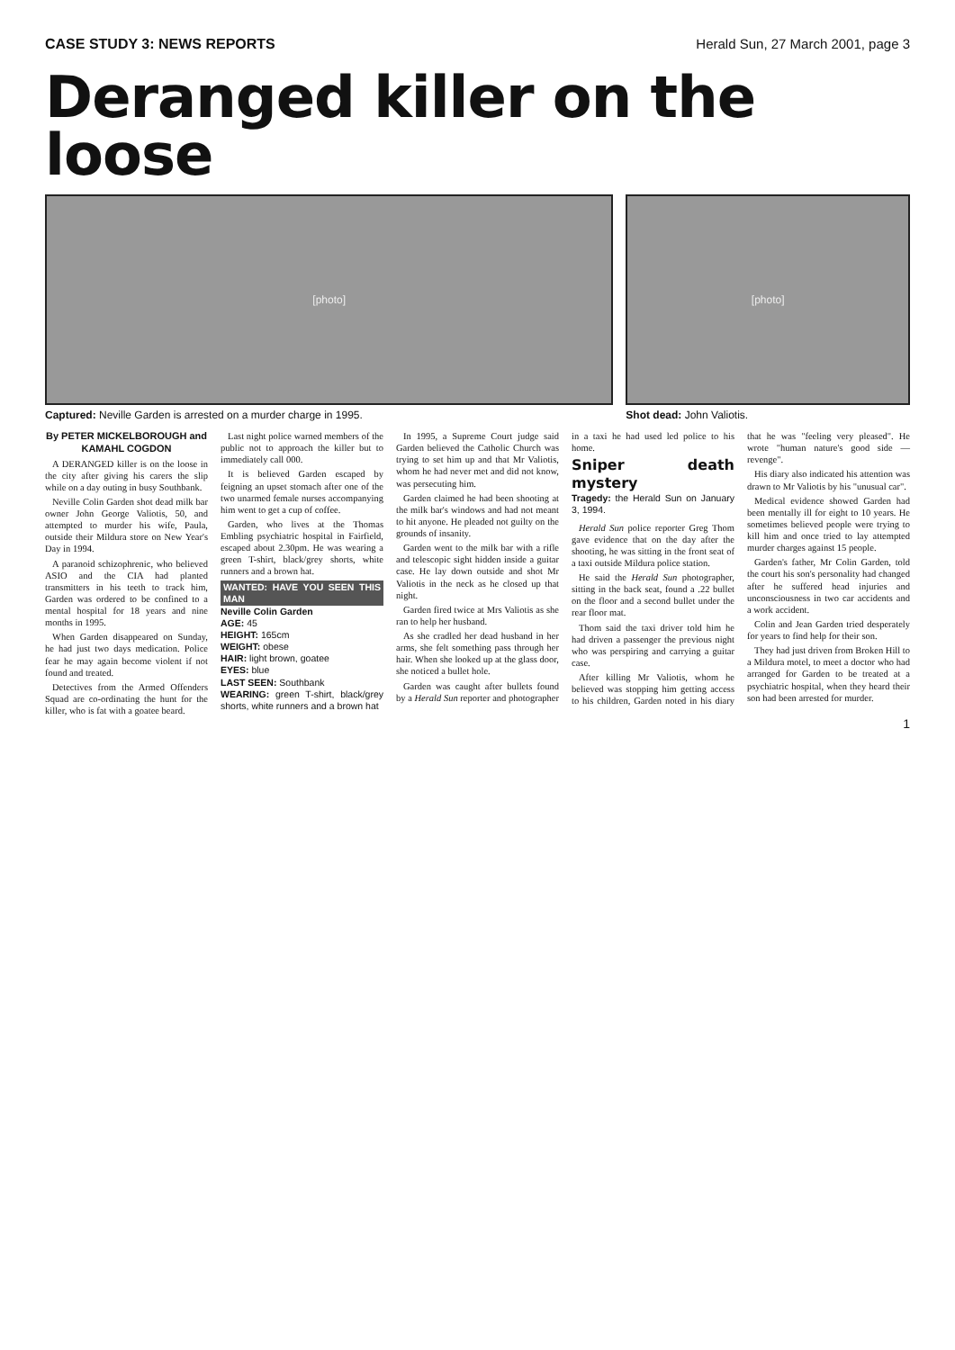CASE STUDY 3: NEWS REPORTS Herald Sun, 27 March 2001, page 3
Deranged killer on the loose
[photo]
Captured: Neville Garden is arrested on a murder charge in 1995.
[photo]
Shot dead: John Valiotis.
By PETER MICKELBOROUGH and KAMAHL COGDON
A DERANGED killer is on the loose in the city after giving his carers the slip while on a day outing in busy Southbank.
Neville Colin Garden shot dead milk bar owner John George Valiotis, 50, and attempted to murder his wife, Paula, outside their Mildura store on New Year's Day in 1994.
A paranoid schizophrenic, who believed ASIO and the CIA had planted transmitters in his teeth to track him, Garden was ordered to be confined to a mental hospital for 18 years and nine months in 1995.
When Garden disappeared on Sunday, he had just two days medication. Police fear he may again become violent if not found and treated.
Detectives from the Armed Offenders Squad are co-ordinating the hunt for the killer, who is fat with a goatee beard.
Last night police warned members of the public not to approach the killer but to immediately call 000.
It is believed Garden escaped by feigning an upset stomach after one of the two unarmed female nurses accompanying him went to get a cup of coffee.
Garden, who lives at the Thomas Embling psychiatric hospital in Fairfield, escaped about 2.30pm. He was wearing a green T-shirt, black/grey shorts, white runners and a brown hat.
WANTED: HAVE YOU SEEN THIS MAN
Neville Colin Garden
AGE: 45
HEIGHT: 165cm
WEIGHT: obese
HAIR: light brown, goatee
EYES: blue
LAST SEEN: Southbank
WEARING: green T-shirt, black/grey shorts, white runners and a brown hat
In 1995, a Supreme Court judge said Garden believed the Catholic Church was trying to set him up and that Mr Valiotis, whom he had never met and did not know, was persecuting him.
Garden claimed he had been shooting at the milk bar's windows and had not meant to hit anyone. He pleaded not guilty on the grounds of insanity.
Garden went to the milk bar with a rifle and telescopic sight hidden inside a guitar case. He lay down outside and shot Mr Valiotis in the neck as he closed up that night.
Garden fired twice at Mrs Valiotis as she ran to help her husband.
As she cradled her dead husband in her arms, she felt something pass through her hair. When she looked up at the glass door, she noticed a bullet hole.
Garden was caught after bullets found by a Herald Sun reporter and photographer in a taxi he had used led police to his home.
Sniper death mystery
Tragedy: the Herald Sun on January 3, 1994.
Herald Sun police reporter Greg Thom gave evidence that on the day after the shooting, he was sitting in the front seat of a taxi outside Mildura police station.
He said the Herald Sun photographer, sitting in the back seat, found a .22 bullet on the floor and a second bullet under the rear floor mat.
Thom said the taxi driver told him he had driven a passenger the previous night who was perspiring and carrying a guitar case.
After killing Mr Valiotis, whom he believed was stopping him getting access to his children, Garden noted in his diary that he was "feeling very pleased". He wrote "human nature's good side — revenge".
His diary also indicated his attention was drawn to Mr Valiotis by his "unusual car".
Medical evidence showed Garden had been mentally ill for eight to 10 years. He sometimes believed people were trying to kill him and once tried to lay attempted murder charges against 15 people.
Garden's father, Mr Colin Garden, told the court his son's personality had changed after he suffered head injuries and unconsciousness in two car accidents and a work accident.
Colin and Jean Garden tried desperately for years to find help for their son.
They had just driven from Broken Hill to a Mildura motel, to meet a doctor who had arranged for Garden to be treated at a psychiatric hospital, when they heard their son had been arrested for murder.
1